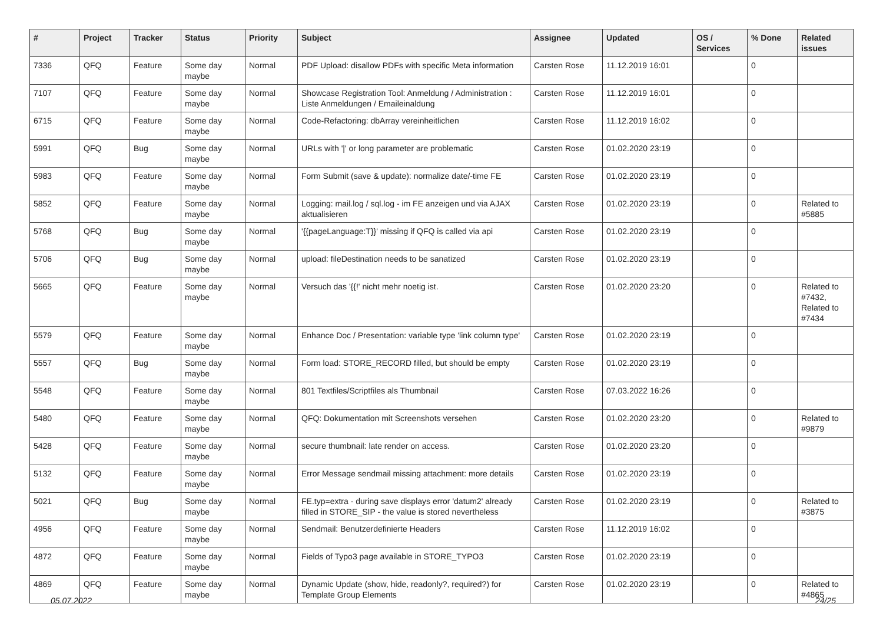| # | Project | Tracker | Status | Priority | Subject | Assignee | Updated | OS / Services | % Done | Related issues |
| --- | --- | --- | --- | --- | --- | --- | --- | --- | --- | --- |
| 7336 | QFQ | Feature | Some day maybe | Normal | PDF Upload: disallow PDFs with specific Meta information | Carsten Rose | 11.12.2019 16:01 | | 0 | |
| 7107 | QFQ | Feature | Some day maybe | Normal | Showcase Registration Tool: Anmeldung / Administration : Liste Anmeldungen / Emaileinaldung | Carsten Rose | 11.12.2019 16:01 | | 0 | |
| 6715 | QFQ | Feature | Some day maybe | Normal | Code-Refactoring: dbArray vereinheitlichen | Carsten Rose | 11.12.2019 16:02 | | 0 | |
| 5991 | QFQ | Bug | Some day maybe | Normal | URLs with '/' or long parameter are problematic | Carsten Rose | 01.02.2020 23:19 | | 0 | |
| 5983 | QFQ | Feature | Some day maybe | Normal | Form Submit (save & update): normalize date/-time FE | Carsten Rose | 01.02.2020 23:19 | | 0 | |
| 5852 | QFQ | Feature | Some day maybe | Normal | Logging: mail.log / sql.log - im FE anzeigen und via AJAX aktualisieren | Carsten Rose | 01.02.2020 23:19 | | 0 | Related to #5885 |
| 5768 | QFQ | Bug | Some day maybe | Normal | '{{pageLanguage:T}}' missing if QFQ is called via api | Carsten Rose | 01.02.2020 23:19 | | 0 | |
| 5706 | QFQ | Bug | Some day maybe | Normal | upload: fileDestination needs to be sanatized | Carsten Rose | 01.02.2020 23:19 | | 0 | |
| 5665 | QFQ | Feature | Some day maybe | Normal | Versuch das '{{!' nicht mehr noetig ist. | Carsten Rose | 01.02.2020 23:20 | | 0 | Related to #7432, Related to #7434 |
| 5579 | QFQ | Feature | Some day maybe | Normal | Enhance Doc / Presentation: variable type 'link column type' | Carsten Rose | 01.02.2020 23:19 | | 0 | |
| 5557 | QFQ | Bug | Some day maybe | Normal | Form load: STORE_RECORD filled, but should be empty | Carsten Rose | 01.02.2020 23:19 | | 0 | |
| 5548 | QFQ | Feature | Some day maybe | Normal | 801 Textfiles/Scriptfiles als Thumbnail | Carsten Rose | 07.03.2022 16:26 | | 0 | |
| 5480 | QFQ | Feature | Some day maybe | Normal | QFQ: Dokumentation mit Screenshots versehen | Carsten Rose | 01.02.2020 23:20 | | 0 | Related to #9879 |
| 5428 | QFQ | Feature | Some day maybe | Normal | secure thumbnail: late render on access. | Carsten Rose | 01.02.2020 23:20 | | 0 | |
| 5132 | QFQ | Feature | Some day maybe | Normal | Error Message sendmail missing attachment: more details | Carsten Rose | 01.02.2020 23:19 | | 0 | |
| 5021 | QFQ | Bug | Some day maybe | Normal | FE.typ=extra - during save displays error 'datum2' already filled in STORE_SIP - the value is stored nevertheless | Carsten Rose | 01.02.2020 23:19 | | 0 | Related to #3875 |
| 4956 | QFQ | Feature | Some day maybe | Normal | Sendmail: Benutzerdefinierte Headers | Carsten Rose | 11.12.2019 16:02 | | 0 | |
| 4872 | QFQ | Feature | Some day maybe | Normal | Fields of Typo3 page available in STORE_TYPO3 | Carsten Rose | 01.02.2020 23:19 | | 0 | |
| 4869 | QFQ | Feature | Some day maybe | Normal | Dynamic Update (show, hide, readonly?, required?) for Template Group Elements | Carsten Rose | 01.02.2020 23:19 | | 0 | Related to #4865 |
05.07.2022 24/25